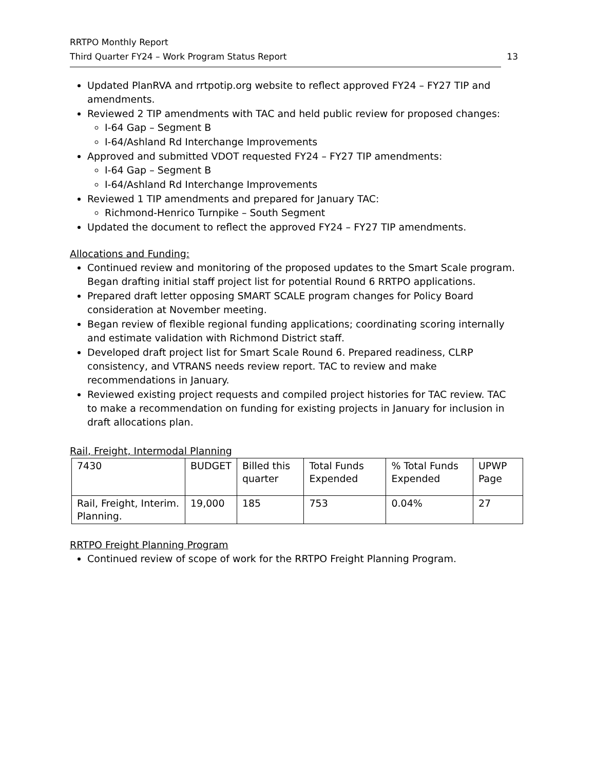RRTPO Monthly Report
Third Quarter FY24 – Work Program Status Report 13
Updated PlanRVA and rrtpotip.org website to reflect approved FY24 – FY27 TIP and amendments.
Reviewed 2 TIP amendments with TAC and held public review for proposed changes:
I-64 Gap – Segment B
I-64/Ashland Rd Interchange Improvements
Approved and submitted VDOT requested FY24 – FY27 TIP amendments:
I-64 Gap – Segment B
I-64/Ashland Rd Interchange Improvements
Reviewed 1 TIP amendments and prepared for January TAC:
Richmond-Henrico Turnpike – South Segment
Updated the document to reflect the approved FY24 – FY27 TIP amendments.
Allocations and Funding:
Continued review and monitoring of the proposed updates to the Smart Scale program. Began drafting initial staff project list for potential Round 6 RRTPO applications.
Prepared draft letter opposing SMART SCALE program changes for Policy Board consideration at November meeting.
Began review of flexible regional funding applications; coordinating scoring internally and estimate validation with Richmond District staff.
Developed draft project list for Smart Scale Round 6. Prepared readiness, CLRP consistency, and VTRANS needs review report. TAC to review and make recommendations in January.
Reviewed existing project requests and compiled project histories for TAC review. TAC to make a recommendation on funding for existing projects in January for inclusion in draft allocations plan.
Rail, Freight, Intermodal Planning
| 7430 | BUDGET | Billed this quarter | Total Funds Expended | % Total Funds Expended | UPWP Page |
| Rail, Freight, Interim. Planning. | 19,000 | 185 | 753 | 0.04% | 27 |
RRTPO Freight Planning Program
Continued review of scope of work for the RRTPO Freight Planning Program.